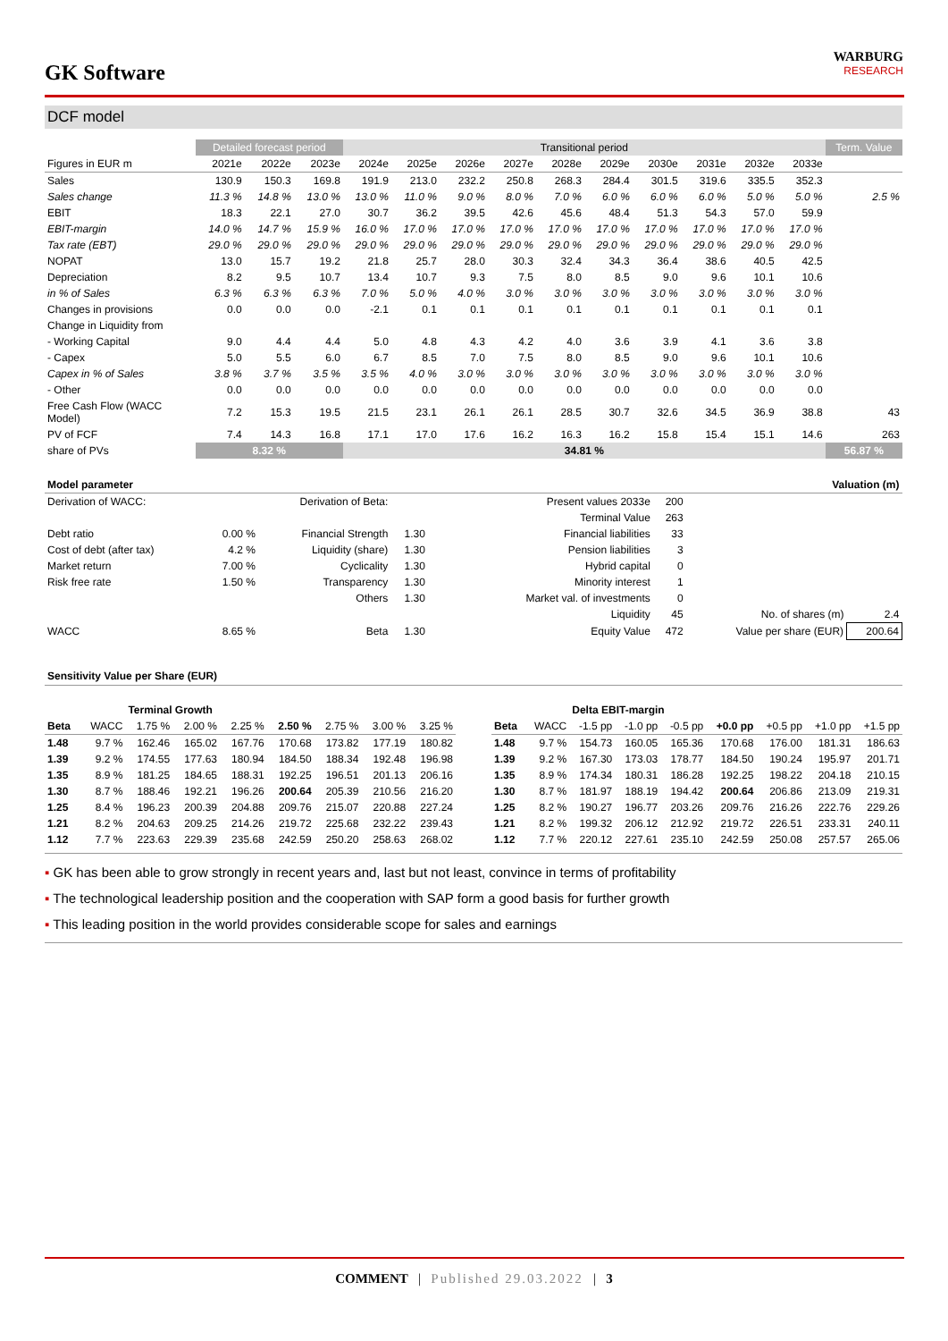GK Software
WARBURG
RESEARCH
DCF model
| | Detailed forecast period | | | Transitional period | | | | | | | | | | Term. Value |
| --- | --- | --- | --- | --- | --- | --- | --- | --- | --- | --- | --- | --- | --- | --- |
| Figures in EUR m | 2021e | 2022e | 2023e | 2024e | 2025e | 2026e | 2027e | 2028e | 2029e | 2030e | 2031e | 2032e | 2033e | |
| Sales | 130.9 | 150.3 | 169.8 | 191.9 | 213.0 | 232.2 | 250.8 | 268.3 | 284.4 | 301.5 | 319.6 | 335.5 | 352.3 | |
| Sales change | 11.3 % | 14.8 % | 13.0 % | 13.0 % | 11.0 % | 9.0 % | 8.0 % | 7.0 % | 6.0 % | 6.0 % | 6.0 % | 5.0 % | 5.0 % | 2.5 % |
| EBIT | 18.3 | 22.1 | 27.0 | 30.7 | 36.2 | 39.5 | 42.6 | 45.6 | 48.4 | 51.3 | 54.3 | 57.0 | 59.9 | |
| EBIT-margin | 14.0 % | 14.7 % | 15.9 % | 16.0 % | 17.0 % | 17.0 % | 17.0 % | 17.0 % | 17.0 % | 17.0 % | 17.0 % | 17.0 % | 17.0 % | |
| Tax rate (EBT) | 29.0 % | 29.0 % | 29.0 % | 29.0 % | 29.0 % | 29.0 % | 29.0 % | 29.0 % | 29.0 % | 29.0 % | 29.0 % | 29.0 % | 29.0 % | |
| NOPAT | 13.0 | 15.7 | 19.2 | 21.8 | 25.7 | 28.0 | 30.3 | 32.4 | 34.3 | 36.4 | 38.6 | 40.5 | 42.5 | |
| Depreciation | 8.2 | 9.5 | 10.7 | 13.4 | 10.7 | 9.3 | 7.5 | 8.0 | 8.5 | 9.0 | 9.6 | 10.1 | 10.6 | |
| in % of Sales | 6.3 % | 6.3 % | 6.3 % | 7.0 % | 5.0 % | 4.0 % | 3.0 % | 3.0 % | 3.0 % | 3.0 % | 3.0 % | 3.0 % | 3.0 % | |
| Changes in provisions | 0.0 | 0.0 | 0.0 | -2.1 | 0.1 | 0.1 | 0.1 | 0.1 | 0.1 | 0.1 | 0.1 | 0.1 | 0.1 | |
| Change in Liquidity from | | | | | | | | | | | | | | |
| - Working Capital | 9.0 | 4.4 | 4.4 | 5.0 | 4.8 | 4.3 | 4.2 | 4.0 | 3.6 | 3.9 | 4.1 | 3.6 | 3.8 | |
| - Capex | 5.0 | 5.5 | 6.0 | 6.7 | 8.5 | 7.0 | 7.5 | 8.0 | 8.5 | 9.0 | 9.6 | 10.1 | 10.6 | |
| Capex in % of Sales | 3.8 % | 3.7 % | 3.5 % | 3.5 % | 4.0 % | 3.0 % | 3.0 % | 3.0 % | 3.0 % | 3.0 % | 3.0 % | 3.0 % | 3.0 % | |
| - Other | 0.0 | 0.0 | 0.0 | 0.0 | 0.0 | 0.0 | 0.0 | 0.0 | 0.0 | 0.0 | 0.0 | 0.0 | 0.0 | |
| Free Cash Flow (WACC Model) | 7.2 | 15.3 | 19.5 | 21.5 | 23.1 | 26.1 | 26.1 | 28.5 | 30.7 | 32.6 | 34.5 | 36.9 | 38.8 | 43 |
| PV of FCF | 7.4 | 14.3 | 16.8 | 17.1 | 17.0 | 17.6 | 16.2 | 16.3 | 16.2 | 15.8 | 15.4 | 15.1 | 14.6 | 263 |
| share of PVs | 8.32 % | | | 34.81 % | | | | | | | | | | 56.87 % |
| Model parameter | | | | | Valuation (m) | | | |
| Derivation of WACC: | | Derivation of Beta: | | | Present values 2033e | 200 | | |
| | | | | | Terminal Value | 263 | | |
| Debt ratio | 0.00 % | Financial Strength | 1.30 | | Financial liabilities | 33 | | |
| Cost of debt (after tax) | 4.2 % | Liquidity (share) | 1.30 | | Pension liabilities | 3 | | |
| Market return | 7.00 % | Cyclicality | 1.30 | | Hybrid capital | 0 | | |
| Risk free rate | 1.50 % | Transparency | 1.30 | | Minority interest | 1 | | |
| | | Others | 1.30 | | Market val. of investments | 0 | | |
| | | | | | Liquidity | 45 | No. of shares (m) | 2.4 |
| WACC | 8.65 % | Beta | 1.30 | | Equity Value | 472 | Value per share (EUR) | 200.64 |
Sensitivity Value per Share (EUR)
| | | Terminal Growth | | | | | | |
| Beta | WACC | 1.75 % | 2.00 % | 2.25 % | 2.50 % | 2.75 % | 3.00 % | 3.25 % |
| 1.48 | 9.7 % | 162.46 | 165.02 | 167.76 | 170.68 | 173.82 | 177.19 | 180.82 |
| 1.39 | 9.2 % | 174.55 | 177.63 | 180.94 | 184.50 | 188.34 | 192.48 | 196.98 |
| 1.35 | 8.9 % | 181.25 | 184.65 | 188.31 | 192.25 | 196.51 | 201.13 | 206.16 |
| 1.30 | 8.7 % | 188.46 | 192.21 | 196.26 | 200.64 | 205.39 | 210.56 | 216.20 |
| 1.25 | 8.4 % | 196.23 | 200.39 | 204.88 | 209.76 | 215.07 | 220.88 | 227.24 |
| 1.21 | 8.2 % | 204.63 | 209.25 | 214.26 | 219.72 | 225.68 | 232.22 | 239.43 |
| 1.12 | 7.7 % | 223.63 | 229.39 | 235.68 | 242.59 | 250.20 | 258.63 | 268.02 |
| | | Delta EBIT-margin | | | | | | |
| Beta | WACC | -1.5 pp | -1.0 pp | -0.5 pp | +0.0 pp | +0.5 pp | +1.0 pp | +1.5 pp |
| 1.48 | 9.7 % | 154.73 | 160.05 | 165.36 | 170.68 | 176.00 | 181.31 | 186.63 |
| 1.39 | 9.2 % | 167.30 | 173.03 | 178.77 | 184.50 | 190.24 | 195.97 | 201.71 |
| 1.35 | 8.9 % | 174.34 | 180.31 | 186.28 | 192.25 | 198.22 | 204.18 | 210.15 |
| 1.30 | 8.7 % | 181.97 | 188.19 | 194.42 | 200.64 | 206.86 | 213.09 | 219.31 |
| 1.25 | 8.2 % | 190.27 | 196.77 | 203.26 | 209.76 | 216.26 | 222.76 | 229.26 |
| 1.21 | 8.2 % | 199.32 | 206.12 | 212.92 | 219.72 | 226.51 | 233.31 | 240.11 |
| 1.12 | 7.7 % | 220.12 | 227.61 | 235.10 | 242.59 | 250.08 | 257.57 | 265.06 |
▪ GK has been able to grow strongly in recent years and, last but not least, convince in terms of profitability
▪ The technological leadership position and the cooperation with SAP form a good basis for further growth
▪ This leading position in the world provides considerable scope for sales and earnings
COMMENT | Published 29.03.2022 | 3